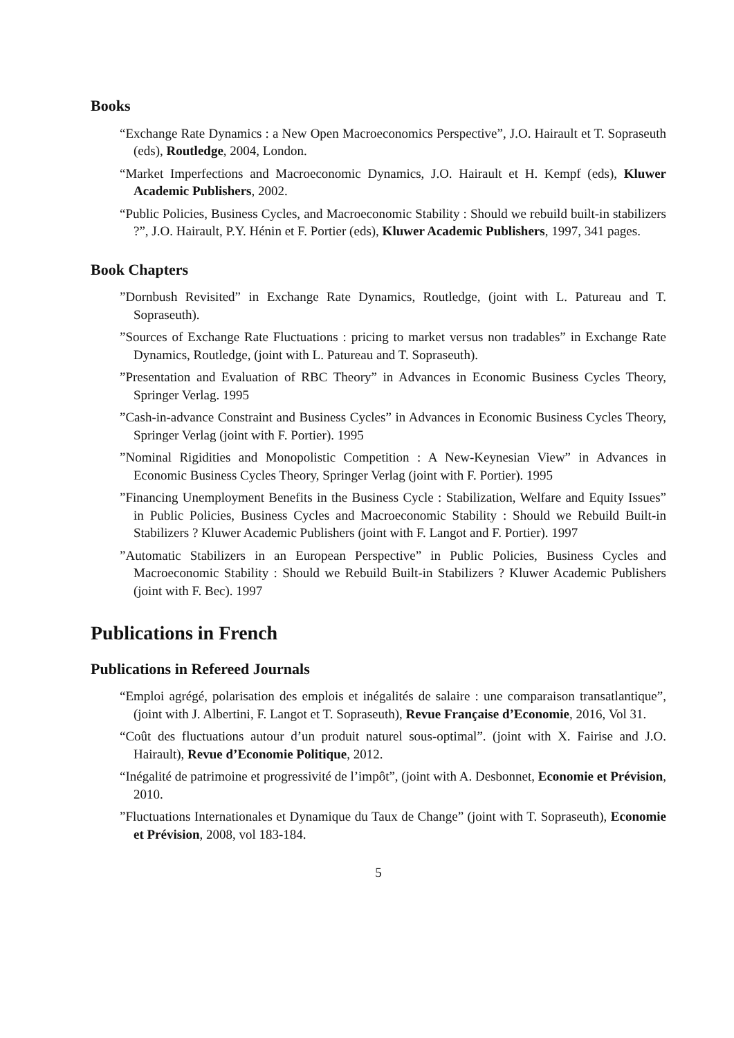Books
“Exchange Rate Dynamics : a New Open Macroeconomics Perspective”, J.O. Hairault et T. Sopraseuth (eds), Routledge, 2004, London.
“Market Imperfections and Macroeconomic Dynamics, J.O. Hairault et H. Kempf (eds), Kluwer Academic Publishers, 2002.
“Public Policies, Business Cycles, and Macroeconomic Stability : Should we rebuild built-in stabilizers ?”, J.O. Hairault, P.Y. Hénin et F. Portier (eds), Kluwer Academic Publishers, 1997, 341 pages.
Book Chapters
”Dornbush Revisited” in Exchange Rate Dynamics, Routledge, (joint with L. Patureau and T. Sopraseuth).
”Sources of Exchange Rate Fluctuations : pricing to market versus non tradables” in Exchange Rate Dynamics, Routledge, (joint with L. Patureau and T. Sopraseuth).
”Presentation and Evaluation of RBC Theory” in Advances in Economic Business Cycles Theory, Springer Verlag. 1995
”Cash-in-advance Constraint and Business Cycles” in Advances in Economic Business Cycles Theory, Springer Verlag (joint with F. Portier). 1995
”Nominal Rigidities and Monopolistic Competition : A New-Keynesian View” in Advances in Economic Business Cycles Theory, Springer Verlag (joint with F. Portier). 1995
”Financing Unemployment Benefits in the Business Cycle : Stabilization, Welfare and Equity Issues” in Public Policies, Business Cycles and Macroeconomic Stability : Should we Rebuild Built-in Stabilizers ? Kluwer Academic Publishers (joint with F. Langot and F. Portier). 1997
”Automatic Stabilizers in an European Perspective” in Public Policies, Business Cycles and Macroeconomic Stability : Should we Rebuild Built-in Stabilizers ? Kluwer Academic Publishers (joint with F. Bec). 1997
Publications in French
Publications in Refereed Journals
“Emploi agrégé, polarisation des emplois et inégalités de salaire : une comparaison transatlantique”, (joint with J. Albertini, F. Langot et T. Sopraseuth), Revue Française d’Economie, 2016, Vol 31.
“Coût des fluctuations autour d’un produit naturel sous-optimal”. (joint with X. Fairise and J.O. Hairault), Revue d’Economie Politique, 2012.
“Inégalité de patrimoine et progressivité de l’impôt”, (joint with A. Desbonnet, Economie et Prévision, 2010.
”Fluctuations Internationales et Dynamique du Taux de Change” (joint with T. Sopraseuth), Economie et Prévision, 2008, vol 183-184.
5